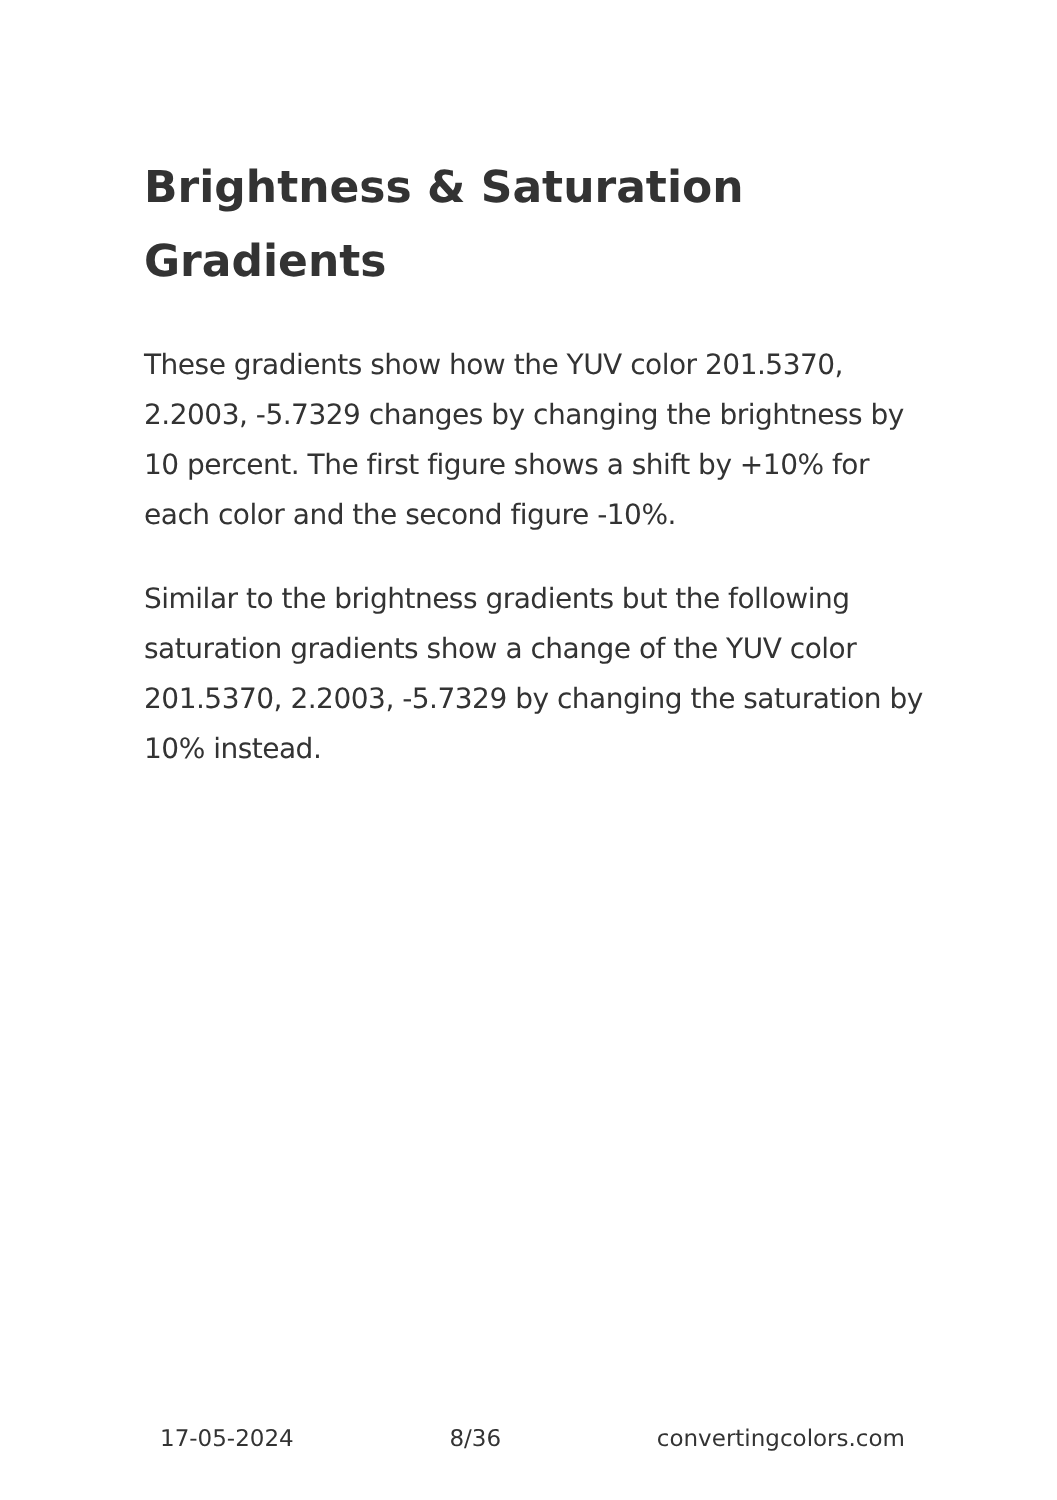Brightness & Saturation Gradients
These gradients show how the YUV color 201.5370, 2.2003, -5.7329 changes by changing the brightness by 10 percent. The first figure shows a shift by +10% for each color and the second figure -10%.
Similar to the brightness gradients but the following saturation gradients show a change of the YUV color 201.5370, 2.2003, -5.7329 by changing the saturation by 10% instead.
17-05-2024 8/36 convertingcolors.com